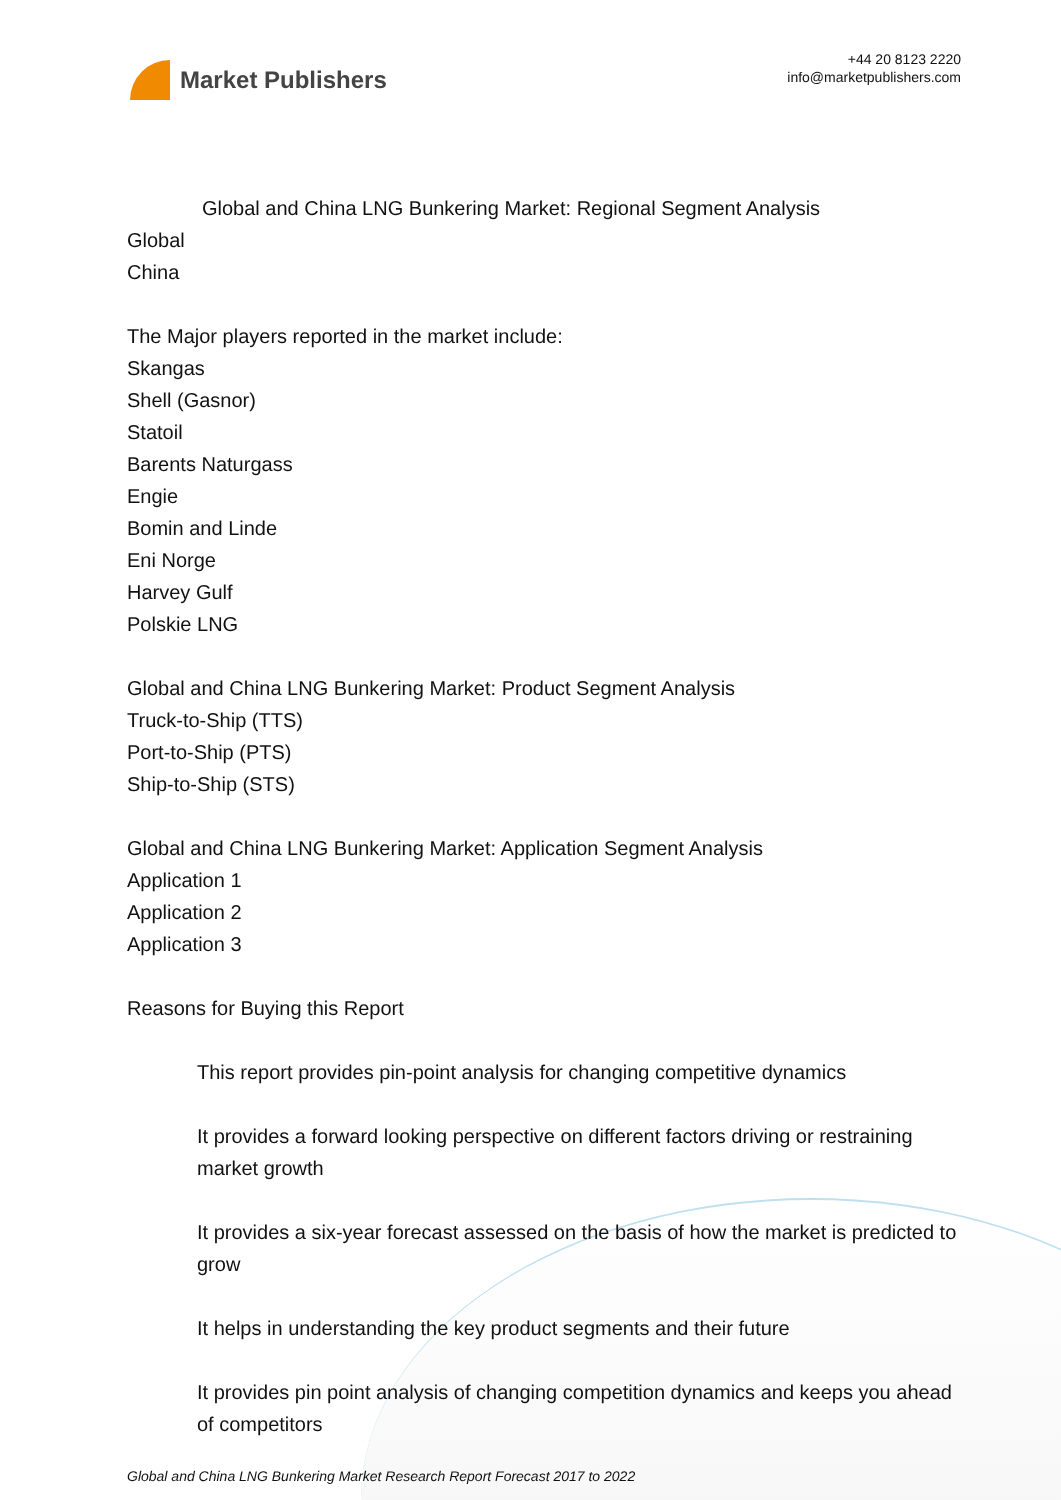Market Publishers
+44 20 8123 2220
info@marketpublishers.com
Global and China LNG Bunkering Market: Regional Segment Analysis
Global
China
The Major players reported in the market include:
Skangas
Shell (Gasnor)
Statoil
Barents Naturgass
Engie
Bomin and Linde
Eni Norge
Harvey Gulf
Polskie LNG
Global and China LNG Bunkering Market: Product Segment Analysis
Truck-to-Ship (TTS)
Port-to-Ship (PTS)
Ship-to-Ship (STS)
Global and China LNG Bunkering Market: Application Segment Analysis
Application 1
Application 2
Application 3
Reasons for Buying this Report
This report provides pin-point analysis for changing competitive dynamics
It provides a forward looking perspective on different factors driving or restraining market growth
It provides a six-year forecast assessed on the basis of how the market is predicted to grow
It helps in understanding the key product segments and their future
It provides pin point analysis of changing competition dynamics and keeps you ahead of competitors
Global and China LNG Bunkering Market Research Report Forecast 2017 to 2022